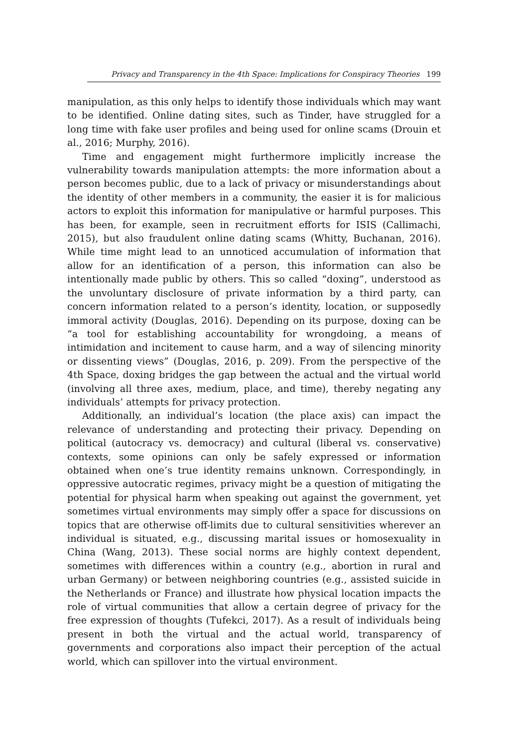Privacy and Transparency in the 4th Space: Implications for Conspiracy Theories 199
manipulation, as this only helps to identify those individuals which may want to be identified. Online dating sites, such as Tinder, have struggled for a long time with fake user profiles and being used for online scams (Drouin et al., 2016; Murphy, 2016).
Time and engagement might furthermore implicitly increase the vulnerability towards manipulation attempts: the more information about a person becomes public, due to a lack of privacy or misunderstandings about the identity of other members in a community, the easier it is for malicious actors to exploit this information for manipulative or harmful purposes. This has been, for example, seen in recruitment efforts for ISIS (Callimachi, 2015), but also fraudulent online dating scams (Whitty, Buchanan, 2016). While time might lead to an unnoticed accumulation of information that allow for an identification of a person, this information can also be intentionally made public by others. This so called “doxing”, understood as the unvoluntary disclosure of private information by a third party, can concern information related to a person’s identity, location, or supposedly immoral activity (Douglas, 2016). Depending on its purpose, doxing can be “a tool for establishing accountability for wrongdoing, a means of intimidation and incitement to cause harm, and a way of silencing minority or dissenting views” (Douglas, 2016, p. 209). From the perspective of the 4th Space, doxing bridges the gap between the actual and the virtual world (involving all three axes, medium, place, and time), thereby negating any individuals’ attempts for privacy protection.
Additionally, an individual’s location (the place axis) can impact the relevance of understanding and protecting their privacy. Depending on political (autocracy vs. democracy) and cultural (liberal vs. conservative) contexts, some opinions can only be safely expressed or information obtained when one’s true identity remains unknown. Correspondingly, in oppressive autocratic regimes, privacy might be a question of mitigating the potential for physical harm when speaking out against the government, yet sometimes virtual environments may simply offer a space for discussions on topics that are otherwise off-limits due to cultural sensitivities wherever an individual is situated, e.g., discussing marital issues or homosexuality in China (Wang, 2013). These social norms are highly context dependent, sometimes with differences within a country (e.g., abortion in rural and urban Germany) or between neighboring countries (e.g., assisted suicide in the Netherlands or France) and illustrate how physical location impacts the role of virtual communities that allow a certain degree of privacy for the free expression of thoughts (Tufekci, 2017). As a result of individuals being present in both the virtual and the actual world, transparency of governments and corporations also impact their perception of the actual world, which can spillover into the virtual environment.